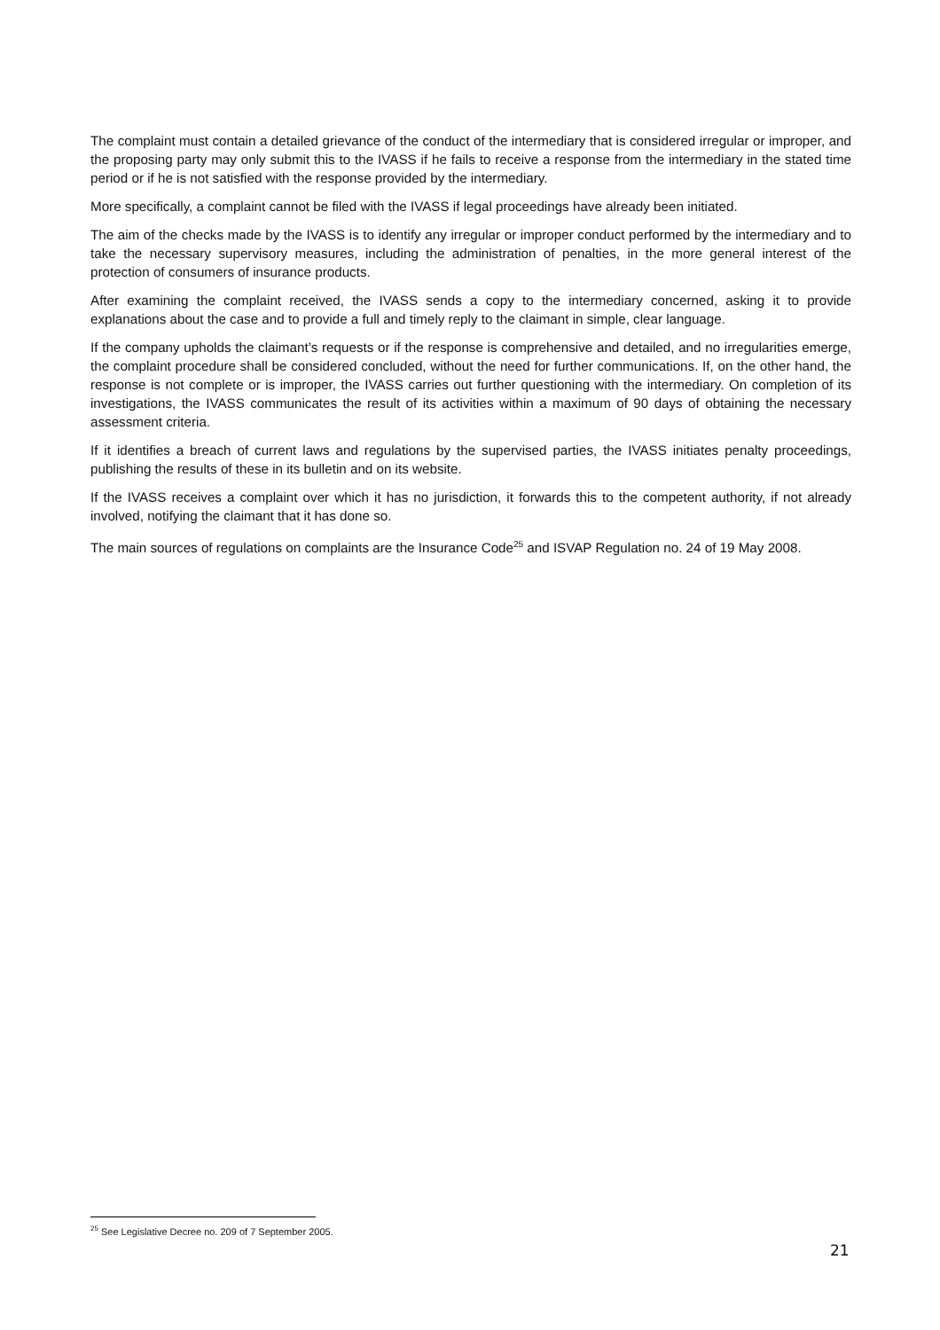The complaint must contain a detailed grievance of the conduct of the intermediary that is considered irregular or improper, and the proposing party may only submit this to the IVASS if he fails to receive a response from the intermediary in the stated time period or if he is not satisfied with the response provided by the intermediary.
More specifically, a complaint cannot be filed with the IVASS if legal proceedings have already been initiated.
The aim of the checks made by the IVASS is to identify any irregular or improper conduct performed by the intermediary and to take the necessary supervisory measures, including the administration of penalties, in the more general interest of the protection of consumers of insurance products.
After examining the complaint received, the IVASS sends a copy to the intermediary concerned, asking it to provide explanations about the case and to provide a full and timely reply to the claimant in simple, clear language.
If the company upholds the claimant’s requests or if the response is comprehensive and detailed, and no irregularities emerge, the complaint procedure shall be considered concluded, without the need for further communications. If, on the other hand, the response is not complete or is improper, the IVASS carries out further questioning with the intermediary. On completion of its investigations, the IVASS communicates the result of its activities within a maximum of 90 days of obtaining the necessary assessment criteria.
If it identifies a breach of current laws and regulations by the supervised parties, the IVASS initiates penalty proceedings, publishing the results of these in its bulletin and on its website.
If the IVASS receives a complaint over which it has no jurisdiction, it forwards this to the competent authority, if not already involved, notifying the claimant that it has done so.
The main sources of regulations on complaints are the Insurance Code<sup>25</sup> and ISVAP Regulation no. 24 of 19 May 2008.
<sup>25</sup> See Legislative Decree no. 209 of 7 September 2005.
21